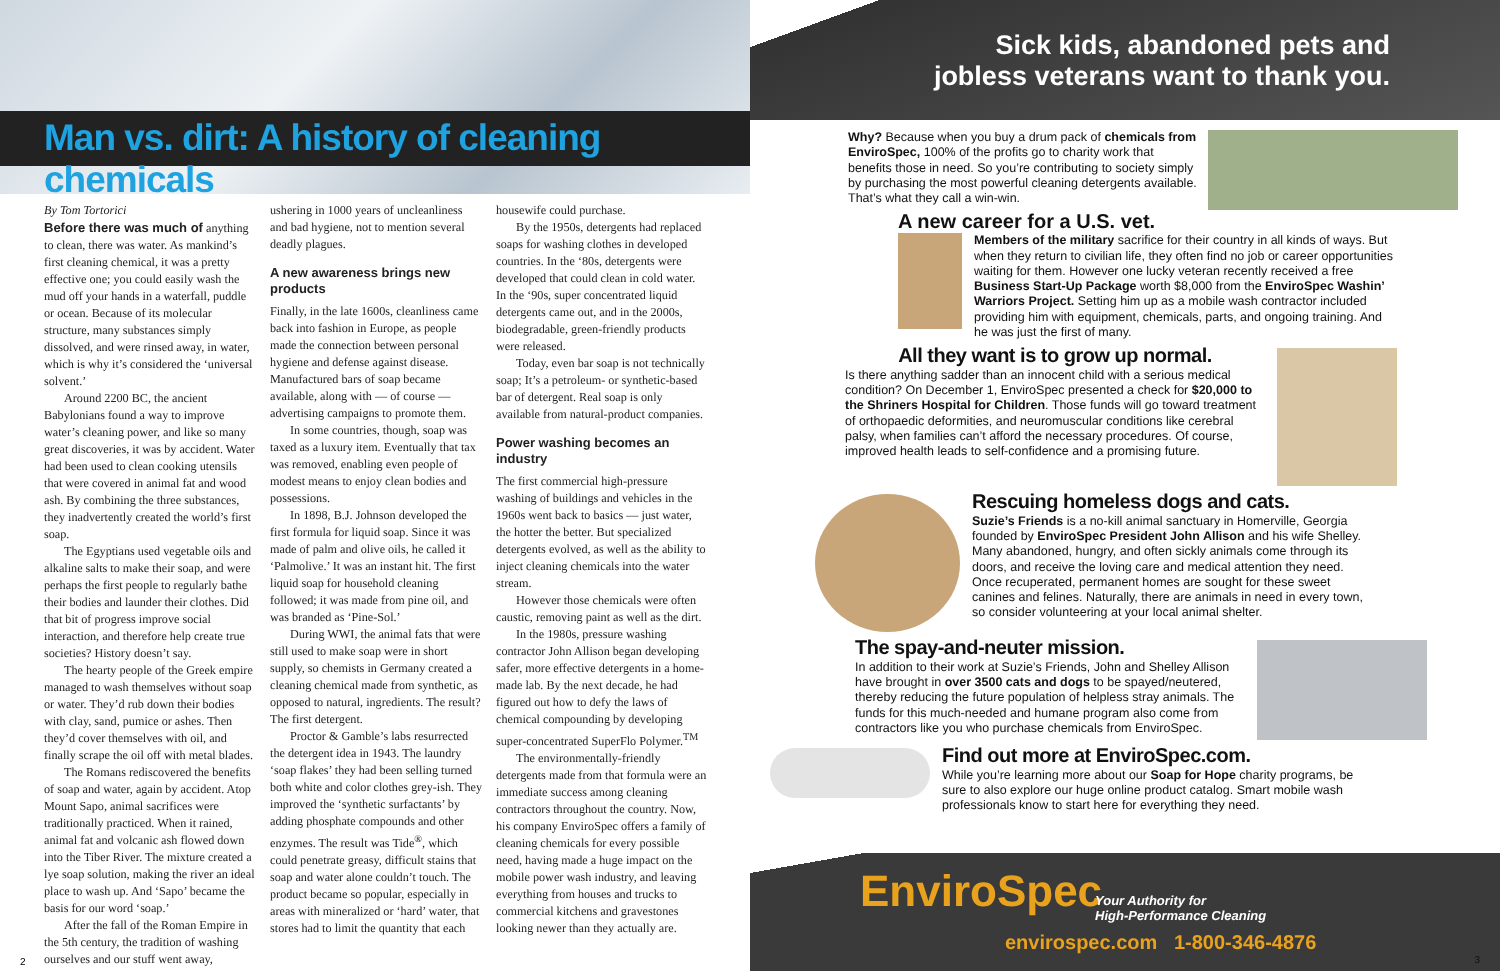Man vs. dirt: A history of cleaning chemicals
By Tom Tortorici
Before there was much of anything to clean, there was water. As mankind’s first cleaning chemical, it was a pretty effective one; you could easily wash the mud off your hands in a waterfall, puddle or ocean. Because of its molecular structure, many substances simply dissolved, and were rinsed away, in water, which is why it’s considered the ‘universal solvent.’
Around 2200 BC, the ancient Babylonians found a way to improve water’s cleaning power, and like so many great discoveries, it was by accident. Water had been used to clean cooking utensils that were covered in animal fat and wood ash. By combining the three substances, they inadvertently created the world’s first soap.
The Egyptians used vegetable oils and alkaline salts to make their soap, and were perhaps the first people to regularly bathe their bodies and launder their clothes. Did that bit of progress improve social interaction, and therefore help create true societies? History doesn’t say.
The hearty people of the Greek empire managed to wash themselves without soap or water. They’d rub down their bodies with clay, sand, pumice or ashes. Then they’d cover themselves with oil, and finally scrape the oil off with metal blades.
The Romans rediscovered the benefits of soap and water, again by accident. Atop Mount Sapo, animal sacrifices were traditionally practiced. When it rained, animal fat and volcanic ash flowed down into the Tiber River. The mixture created a lye soap solution, making the river an ideal place to wash up. And ‘Sapo’ became the basis for our word ‘soap.’
After the fall of the Roman Empire in the 5th century, the tradition of washing ourselves and our stuff went away,
ushering in 1000 years of uncleanliness and bad hygiene, not to mention several deadly plagues.
A new awareness brings new products
Finally, in the late 1600s, cleanliness came back into fashion in Europe, as people made the connection between personal hygiene and defense against disease. Manufactured bars of soap became available, along with — of course — advertising campaigns to promote them.
In some countries, though, soap was taxed as a luxury item. Eventually that tax was removed, enabling even people of modest means to enjoy clean bodies and possessions.
In 1898, B.J. Johnson developed the first formula for liquid soap. Since it was made of palm and olive oils, he called it ‘Palmolive.’ It was an instant hit. The first liquid soap for household cleaning followed; it was made from pine oil, and was branded as ‘Pine-Sol.’
During WWI, the animal fats that were still used to make soap were in short supply, so chemists in Germany created a cleaning chemical made from synthetic, as opposed to natural, ingredients. The result? The first detergent.
Proctor & Gamble’s labs resurrected the detergent idea in 1943. The laundry ‘soap flakes’ they had been selling turned both white and color clothes grey-ish. They improved the ‘synthetic surfactants’ by adding phosphate compounds and other enzymes. The result was Tide<sup>®</sup>, which could penetrate greasy, difficult stains that soap and water alone couldn’t touch. The product became so popular, especially in areas with mineralized or ‘hard’ water, that stores had to limit the quantity that each
housewife could purchase.
By the 1950s, detergents had replaced soaps for washing clothes in developed countries. In the ‘80s, detergents were developed that could clean in cold water. In the ‘90s, super concentrated liquid detergents came out, and in the 2000s, biodegradable, green-friendly products were released.
Today, even bar soap is not technically soap; It’s a petroleum- or synthetic-based bar of detergent. Real soap is only available from natural-product companies.
Power washing becomes an industry
The first commercial high-pressure washing of buildings and vehicles in the 1960s went back to basics — just water, the hotter the better. But specialized detergents evolved, as well as the ability to inject cleaning chemicals into the water stream.
However those chemicals were often caustic, removing paint as well as the dirt.
In the 1980s, pressure washing contractor John Allison began developing safer, more effective detergents in a home-made lab. By the next decade, he had figured out how to defy the laws of chemical compounding by developing super-concentrated SuperFlo Polymer.<sup>TM</sup>
The environmentally-friendly detergents made from that formula were an immediate success among cleaning contractors throughout the country. Now, his company EnviroSpec offers a family of cleaning chemicals for every possible need, having made a huge impact on the mobile power wash industry, and leaving everything from houses and trucks to commercial kitchens and gravestones looking newer than they actually are.
2
Sick kids, abandoned pets and
jobless veterans want to thank you.
Why? Because when you buy a drum pack of chemicals from EnviroSpec, 100% of the profits go to charity work that benefits those in need. So you’re contributing to society simply by purchasing the most powerful cleaning detergents available. That’s what they call a win-win.
A new career for a U.S. vet.
Members of the military sacrifice for their country in all kinds of ways. But when they return to civilian life, they often find no job or career opportunities waiting for them. However one lucky veteran recently received a free Business Start-Up Package worth $8,000 from the EnviroSpec Washin’ Warriors Project. Setting him up as a mobile wash contractor included providing him with equipment, chemicals, parts, and ongoing training. And he was just the first of many.
All they want is to grow up normal.
Is there anything sadder than an innocent child with a serious medical condition? On December 1, EnviroSpec presented a check for $20,000 to the Shriners Hospital for Children. Those funds will go toward treatment of orthopaedic deformities, and neuromuscular conditions like cerebral palsy, when families can’t afford the necessary procedures. Of course, improved health leads to self-confidence and a promising future.
Rescuing homeless dogs and cats.
Suzie’s Friends is a no-kill animal sanctuary in Homerville, Georgia founded by EnviroSpec President John Allison and his wife Shelley. Many abandoned, hungry, and often sickly animals come through its doors, and receive the loving care and medical attention they need. Once recuperated, permanent homes are sought for these sweet canines and felines. Naturally, there are animals in need in every town, so consider volunteering at your local animal shelter.
The spay-and-neuter mission.
In addition to their work at Suzie’s Friends, John and Shelley Allison have brought in over 3500 cats and dogs to be spayed/neutered, thereby reducing the future population of helpless stray animals. The funds for this much-needed and humane program also come from contractors like you who purchase chemicals from EnviroSpec.
Find out more at EnviroSpec.com.
While you’re learning more about our Soap for Hope charity programs, be sure to also explore our huge online product catalog. Smart mobile wash professionals know to start here for everything they need.
EnviroSpec Your Authority for
High-Performance Cleaning
envirospec.com 1-800-346-4876
3